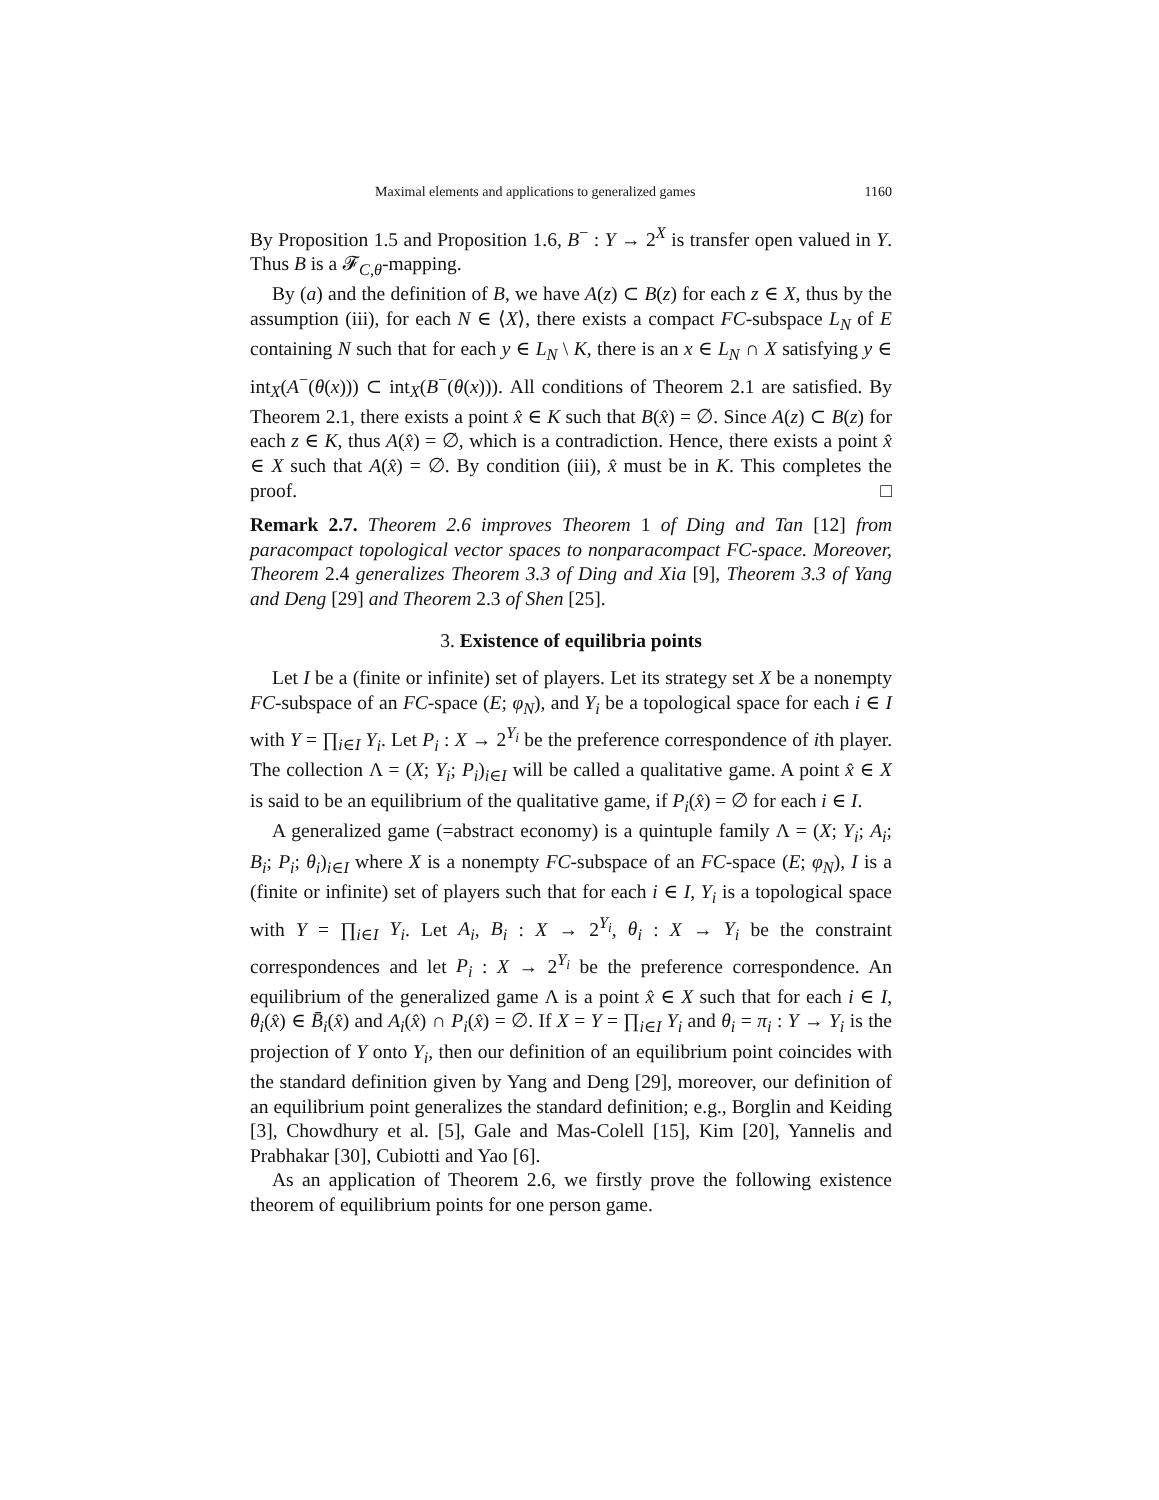Maximal elements and applications to generalized games 1160
By Proposition 1.5 and Proposition 1.6, B<sup>−</sup> : Y → 2<sup>X</sup> is transfer open valued in Y. Thus B is a 𝓕<sub>C,θ</sub>-mapping.
By (a) and the definition of B, we have A(z) ⊂ B(z) for each z ∈ X, thus by the assumption (iii), for each N ∈ ⟨X⟩, there exists a compact FC-subspace L<sub>N</sub> of E containing N such that for each y ∈ L<sub>N</sub> \ K, there is an x ∈ L<sub>N</sub> ∩ X satisfying y ∈ int<sub>X</sub>(A<sup>−</sup>(θ(x))) ⊂ int<sub>X</sub>(B<sup>−</sup>(θ(x))). All conditions of Theorem 2.1 are satisfied. By Theorem 2.1, there exists a point x̂ ∈ K such that B(x̂) = ∅. Since A(z) ⊂ B(z) for each z ∈ K, thus A(x̂) = ∅, which is a contradiction. Hence, there exists a point x̂ ∈ X such that A(x̂) = ∅. By condition (iii), x̂ must be in K. This completes the proof. □
Remark 2.7. Theorem 2.6 improves Theorem 1 of Ding and Tan [12] from paracompact topological vector spaces to nonparacompact FC-space. Moreover, Theorem 2.4 generalizes Theorem 3.3 of Ding and Xia [9], Theorem 3.3 of Yang and Deng [29] and Theorem 2.3 of Shen [25].
3. Existence of equilibria points
Let I be a (finite or infinite) set of players. Let its strategy set X be a nonempty FC-subspace of an FC-space (E; φ<sub>N</sub>), and Y<sub>i</sub> be a topological space for each i ∈ I with Y = ∏<sub>i∈I</sub> Y<sub>i</sub>. Let P<sub>i</sub> : X → 2<sup>Y<sub>i</sub></sup> be the preference correspondence of ith player. The collection Λ = (X; Y<sub>i</sub>; P<sub>i</sub>)<sub>i∈I</sub> will be called a qualitative game. A point x̂ ∈ X is said to be an equilibrium of the qualitative game, if P<sub>i</sub>(x̂) = ∅ for each i ∈ I.
A generalized game (=abstract economy) is a quintuple family Λ = (X; Y<sub>i</sub>; A<sub>i</sub>; B<sub>i</sub>; P<sub>i</sub>; θ<sub>i</sub>)<sub>i∈I</sub> where X is a nonempty FC-subspace of an FC-space (E; φ<sub>N</sub>), I is a (finite or infinite) set of players such that for each i ∈ I, Y<sub>i</sub> is a topological space with Y = ∏<sub>i∈I</sub> Y<sub>i</sub>. Let A<sub>i</sub>, B<sub>i</sub> : X → 2<sup>Y<sub>i</sub></sup>, θ<sub>i</sub> : X → Y<sub>i</sub> be the constraint correspondences and let P<sub>i</sub> : X → 2<sup>Y<sub>i</sub></sup> be the preference correspondence. An equilibrium of the generalized game Λ is a point x̂ ∈ X such that for each i ∈ I, θ<sub>i</sub>(x̂) ∈ B̄<sub>i</sub>(x̂) and A<sub>i</sub>(x̂) ∩ P<sub>i</sub>(x̂) = ∅. If X = Y = ∏<sub>i∈I</sub> Y<sub>i</sub> and θ<sub>i</sub> = π<sub>i</sub> : Y → Y<sub>i</sub> is the projection of Y onto Y<sub>i</sub>, then our definition of an equilibrium point coincides with the standard definition given by Yang and Deng [29], moreover, our definition of an equilibrium point generalizes the standard definition; e.g., Borglin and Keiding [3], Chowdhury et al. [5], Gale and Mas-Colell [15], Kim [20], Yannelis and Prabhakar [30], Cubiotti and Yao [6].
As an application of Theorem 2.6, we firstly prove the following existence theorem of equilibrium points for one person game.